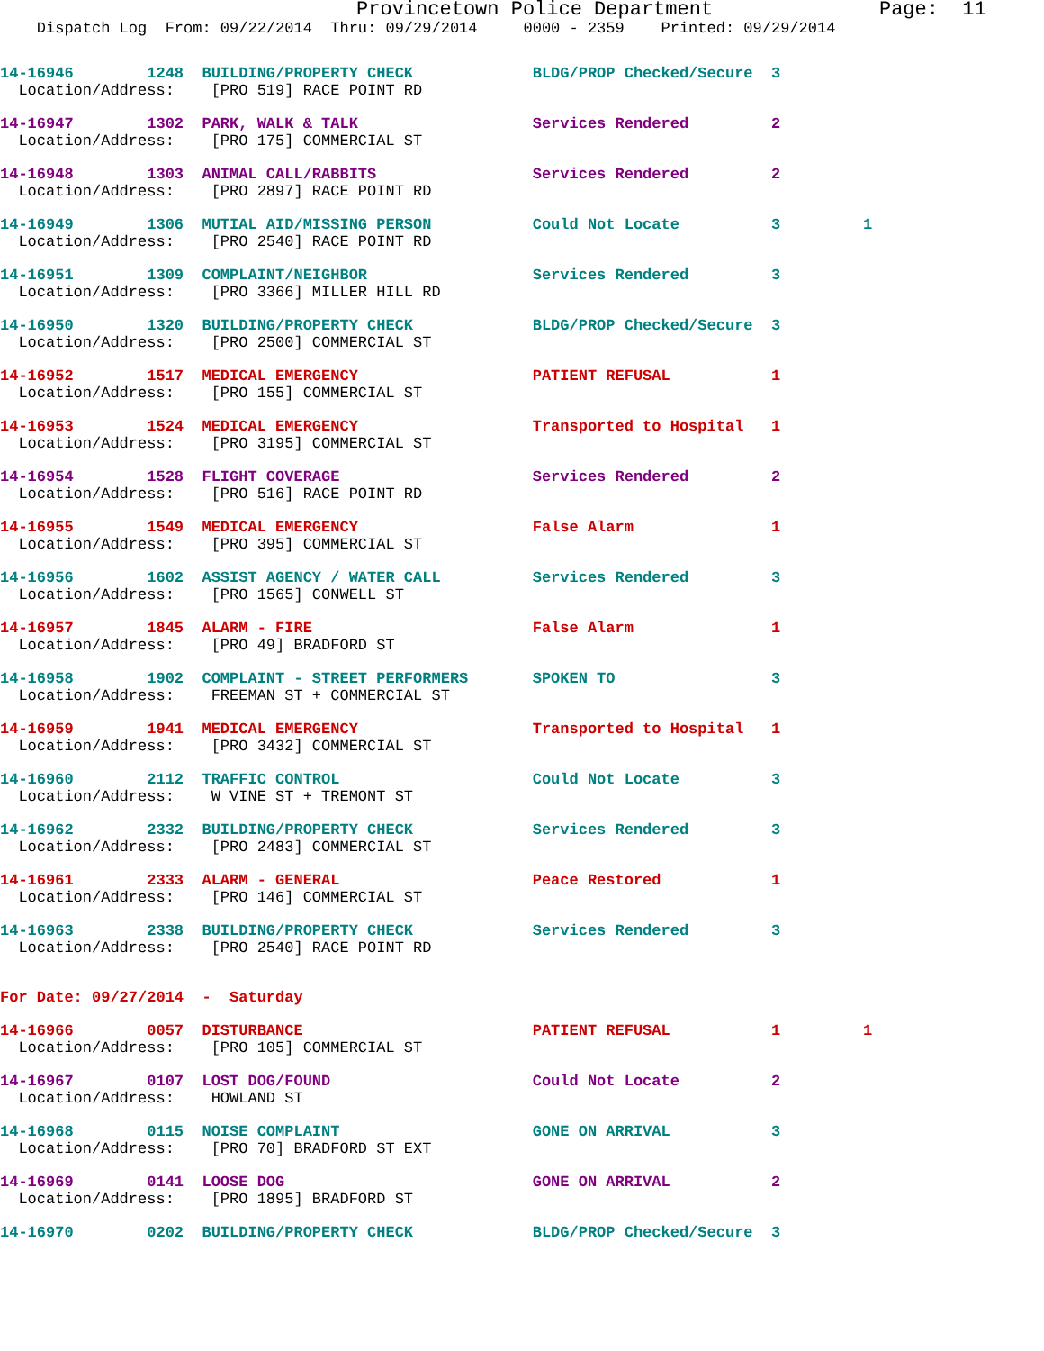Provincetown Police Department              Page:  11
    Dispatch Log  From: 09/22/2014  Thru: 09/29/2014     0000 - 2359    Printed: 09/29/2014
14-16946        1248  BUILDING/PROPERTY CHECK             BLDG/PROP Checked/Secure  3
  Location/Address:    [PRO 519] RACE POINT RD
14-16947        1302  PARK, WALK & TALK                   Services Rendered         2
  Location/Address:    [PRO 175] COMMERCIAL ST
14-16948        1303  ANIMAL CALL/RABBITS                 Services Rendered         2
  Location/Address:    [PRO 2897] RACE POINT RD
14-16949        1306  MUTIAL AID/MISSING PERSON           Could Not Locate          3         1
  Location/Address:    [PRO 2540] RACE POINT RD
14-16951        1309  COMPLAINT/NEIGHBOR                  Services Rendered         3
  Location/Address:    [PRO 3366] MILLER HILL RD
14-16950        1320  BUILDING/PROPERTY CHECK             BLDG/PROP Checked/Secure  3
  Location/Address:    [PRO 2500] COMMERCIAL ST
14-16952        1517  MEDICAL EMERGENCY                   PATIENT REFUSAL           1
  Location/Address:    [PRO 155] COMMERCIAL ST
14-16953        1524  MEDICAL EMERGENCY                   Transported to Hospital   1
  Location/Address:    [PRO 3195] COMMERCIAL ST
14-16954        1528  FLIGHT COVERAGE                     Services Rendered         2
  Location/Address:    [PRO 516] RACE POINT RD
14-16955        1549  MEDICAL EMERGENCY                   False Alarm               1
  Location/Address:    [PRO 395] COMMERCIAL ST
14-16956        1602  ASSIST AGENCY / WATER CALL          Services Rendered         3
  Location/Address:    [PRO 1565] CONWELL ST
14-16957        1845  ALARM - FIRE                        False Alarm               1
  Location/Address:    [PRO 49] BRADFORD ST
14-16958        1902  COMPLAINT - STREET PERFORMERS       SPOKEN TO                 3
  Location/Address:    FREEMAN ST + COMMERCIAL ST
14-16959        1941  MEDICAL EMERGENCY                   Transported to Hospital   1
  Location/Address:    [PRO 3432] COMMERCIAL ST
14-16960        2112  TRAFFIC CONTROL                     Could Not Locate          3
  Location/Address:    W VINE ST + TREMONT ST
14-16962        2332  BUILDING/PROPERTY CHECK             Services Rendered         3
  Location/Address:    [PRO 2483] COMMERCIAL ST
14-16961        2333  ALARM - GENERAL                     Peace Restored            1
  Location/Address:    [PRO 146] COMMERCIAL ST
14-16963        2338  BUILDING/PROPERTY CHECK             Services Rendered         3
  Location/Address:    [PRO 2540] RACE POINT RD
For Date: 09/27/2014  -  Saturday
14-16966        0057  DISTURBANCE                         PATIENT REFUSAL           1         1
  Location/Address:    [PRO 105] COMMERCIAL ST
14-16967        0107  LOST DOG/FOUND                      Could Not Locate          2
  Location/Address:    HOWLAND ST
14-16968        0115  NOISE COMPLAINT                     GONE ON ARRIVAL           3
  Location/Address:    [PRO 70] BRADFORD ST EXT
14-16969        0141  LOOSE DOG                           GONE ON ARRIVAL           2
  Location/Address:    [PRO 1895] BRADFORD ST
14-16970        0202  BUILDING/PROPERTY CHECK             BLDG/PROP Checked/Secure  3